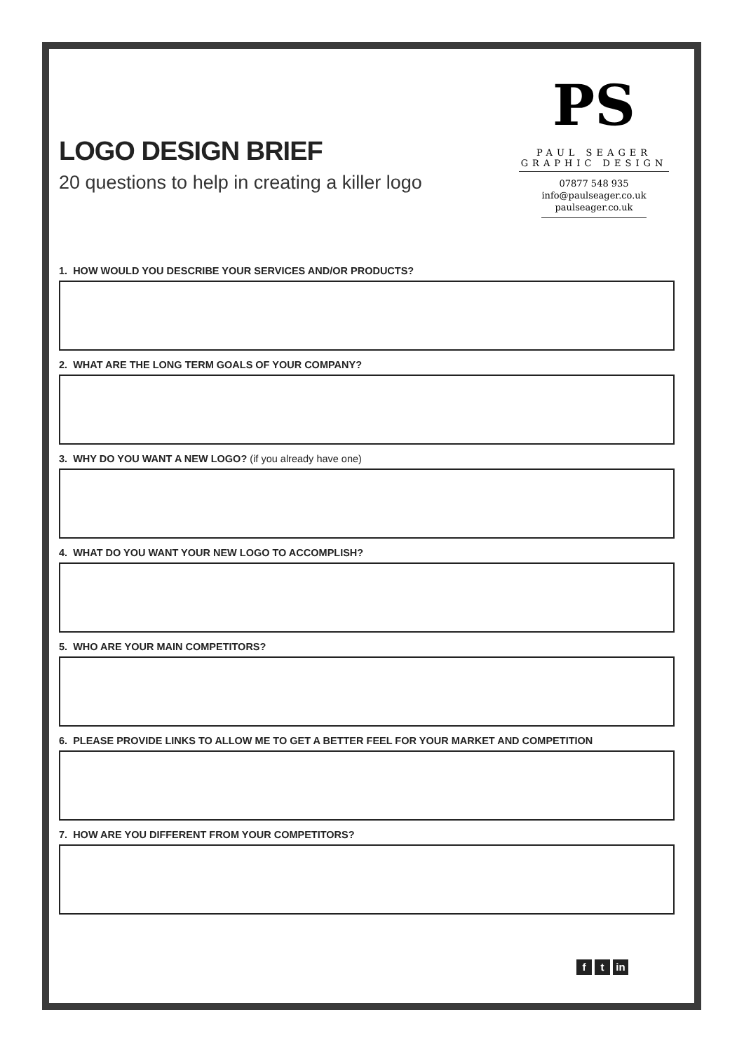LOGO DESIGN BRIEF
20 questions to help in creating a killer logo
PS
PAUL SEAGER GRAPHIC DESIGN
07877 548 935
info@paulseager.co.uk
paulseager.co.uk
1. HOW WOULD YOU DESCRIBE YOUR SERVICES AND/OR PRODUCTS?
2. WHAT ARE THE LONG TERM GOALS OF YOUR COMPANY?
3. WHY DO YOU WANT A NEW LOGO? (if you already have one)
4. WHAT DO YOU WANT YOUR NEW LOGO TO ACCOMPLISH?
5. WHO ARE YOUR MAIN COMPETITORS?
6. PLEASE PROVIDE LINKS TO ALLOW ME TO GET A BETTER FEEL FOR YOUR MARKET AND COMPETITION
7. HOW ARE YOU DIFFERENT FROM YOUR COMPETITORS?
f t in